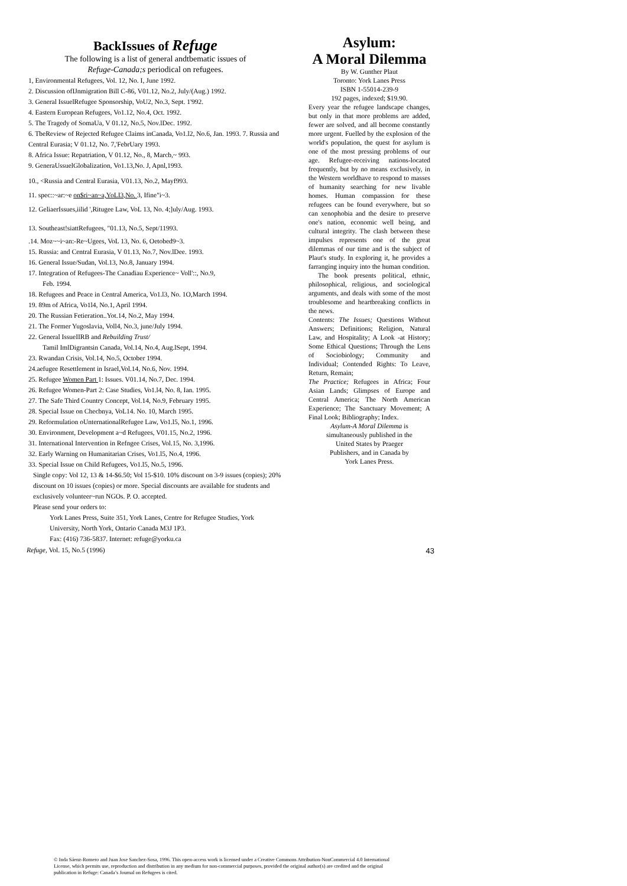BackIssues of Refuge
The following is a list of general andtbematic issues of
Refuge-Canada;s periodical on refugees.
1, Environmental Refugees, Vol. 12, No. I, June 1992.
2. Discussion ofIJnmigration Bill C-86, V01.12, No.2, July/(Aug.) 1992.
3. General IssuelRefugee Sponsorship, VoU2, No.3, Sept. 1'992.
4. Eastern European Refugees, Vo1.12, No.4, Oct. 1992.
5. The Tragedy of SomaUa, V 01.12, No.5, Nov.lDec. 1992.
6. TbeReview of Rejected Refugee Claims inCanada, Vo1.l2, No.6, Jan. 1993. 7. Russia and Central Eurasia; V 01.12, No. 7,'FebrUary 1993.
8. Africa Issue: Repatriation, V 01.12, No., 8, Marcb,~ 993.
9. GeneraUssuelGlobalization, Vo1.13,No. J, Apnl,1993.
10., <Russia and Central Eurasia, V01.13, No.2, Mayf993.
11. spec::~ar:~e on$ri~an~a,YoLI3,No. 3, Ifine"i~3.
12. GeliaerIssues,iilid ',Ritugee Law, VoL 13, No. 4;]uly/Aug. 1993.
13. Southeast!siattRefugees, "01.13, No.5, Sept/11993.
.14. Moz~~i~an:-Re~Ugees, VoL 13, No. 6, Oetobed9~3.
15. Russia: and Central Eurasia, V 01.13, No.7, Nov.lDee. 1993.
16. General Issue/Sudan, Vol.13, No.8, January 1994.
17. Integration of Refugees-The Canadiau Experience~ Voll'::, No.9,
Feb. 1994.
18. Refugees and Peace in Central America, Vo1.l3, No. 1O,March 1994.
19. 89m of Africa, Vo1l4, No.1, April 1994.
20. The Russian Fetieration..Yot.14, No.2, May 1994.
21. The Former Yugoslavia, Voll4, No.3, june/July 1994.
22. General IssueIIRB and Rebuilding Trust/
Tamil ImlDigrantsin Canada, Vol.14, No.4, Aug.lSept, 1994.
23. Rwandan Crisis, Vol.14, No.5, October 1994.
24.aefugee Resettlement in Israel,Vol.14, No.6, Nov. 1994.
25. Refugee Women Part 1: Issues. V01.14, No.7, Dec. 1994.
26. Refugee Women-Part 2: Case Studies, Vo1.l4, No. 8, Ian. 1995.
27. The Safe Third Country Concept, Vol.14, No.9, February 1995.
28. Special Issue on Checbnya, VoL14. No. 10, March 1995.
29. Reformulation oUnternationalRefugee Law, Vo1.l5, No.1, 1996.
30. Environment, Development a~d Refugees, V01.15, No.2, 1996.
31. International Intervention in Refngee Crises, Vol.15, No. 3,1996.
32. Early Warning on Humanitarian Crises, Vo1.l5, No.4, 1996.
33. Special Issue on Child Refugees, Vo1.l5, No.5, 1996.
Single copy: Vol 12, 13 & 14-$6.50; Vol 15-$10. 10% discount on 3-9 issues (copies); 20% discount on 10 issues (copies) or more. Special discounts are available for students and exclusively volunteer~run NGOs. P. O. accepted.
Please send your orders to:
York Lanes Press, Suite 351, York Lanes, Centre for Refugee Studies, York University, North York, Ontario Canada M3J 1P3.
Fax: (416) 736-5837. Internet: refuge@yorku.ca
Asylum:
A Moral Dilemma
By W. Gunther Plaut
Toronto: York Lanes Press
ISBN 1-55014-239-9
192 pages, indexed; $19.90.
Every year the refugee landscape changes, but only in that more problems are added, fewer are solved, and all become constantly more urgent. Fuelled by the explosion of the world's population, the quest for asylum is one of the most pressing problems of our age. Refugee-receiving nations-located frequently, but by no means exclusively, in the Western worldhave to respond to masses of humanity searching for new livable homes. Human compassion for these refugees can be found everywhere, but so can xenophobia and the desire to preserve one's nation, economic well being, and cultural integrity. The clash between these impulses represents one of the great dilemmas of our time and is the subject of Plaut's study. In exploring it, he provides a farranging inquiry into the human condition.
The book presents political, ethnic, philosophical, religious, and sociological arguments, and deals with some of the most troublesome and heartbreaking conflicts in the news.
Contents: The Issues; Questions Without Answers; Definitions; Religion, Natural Law, and Hospitality; A Look -at History; Some Ethical Questions; Through the Lens of Sociobiology; Community and Individual; Contended Rights: To Leave, Return, Remain;
The Practice; Refugees in Africa; Four Asian Lands; Glimpses of Europe and Central America; The North American Experience; The Sanctuary Movement; A Final Look; Bibliography; Index.
Asylum-A Moral Dilemma is
simultaneously published in the
United States by Praeger
Publishers, and in Canada by
York Lanes Press.
Refuge, Vol. 15, No.5 (1996) 43
© Inda Sáenz-Romero and Juan Jose Sanchez-Sosa, 1996. This open-access work is licensed under a Creative Commons Attribution-NonCommercial 4.0 International License, which permits use, reproduction and distribution in any medium for non-commercial purposes, provided the original author(s) are credited and the original publication in Refuge: Canada’s Journal on Refugees is cited.